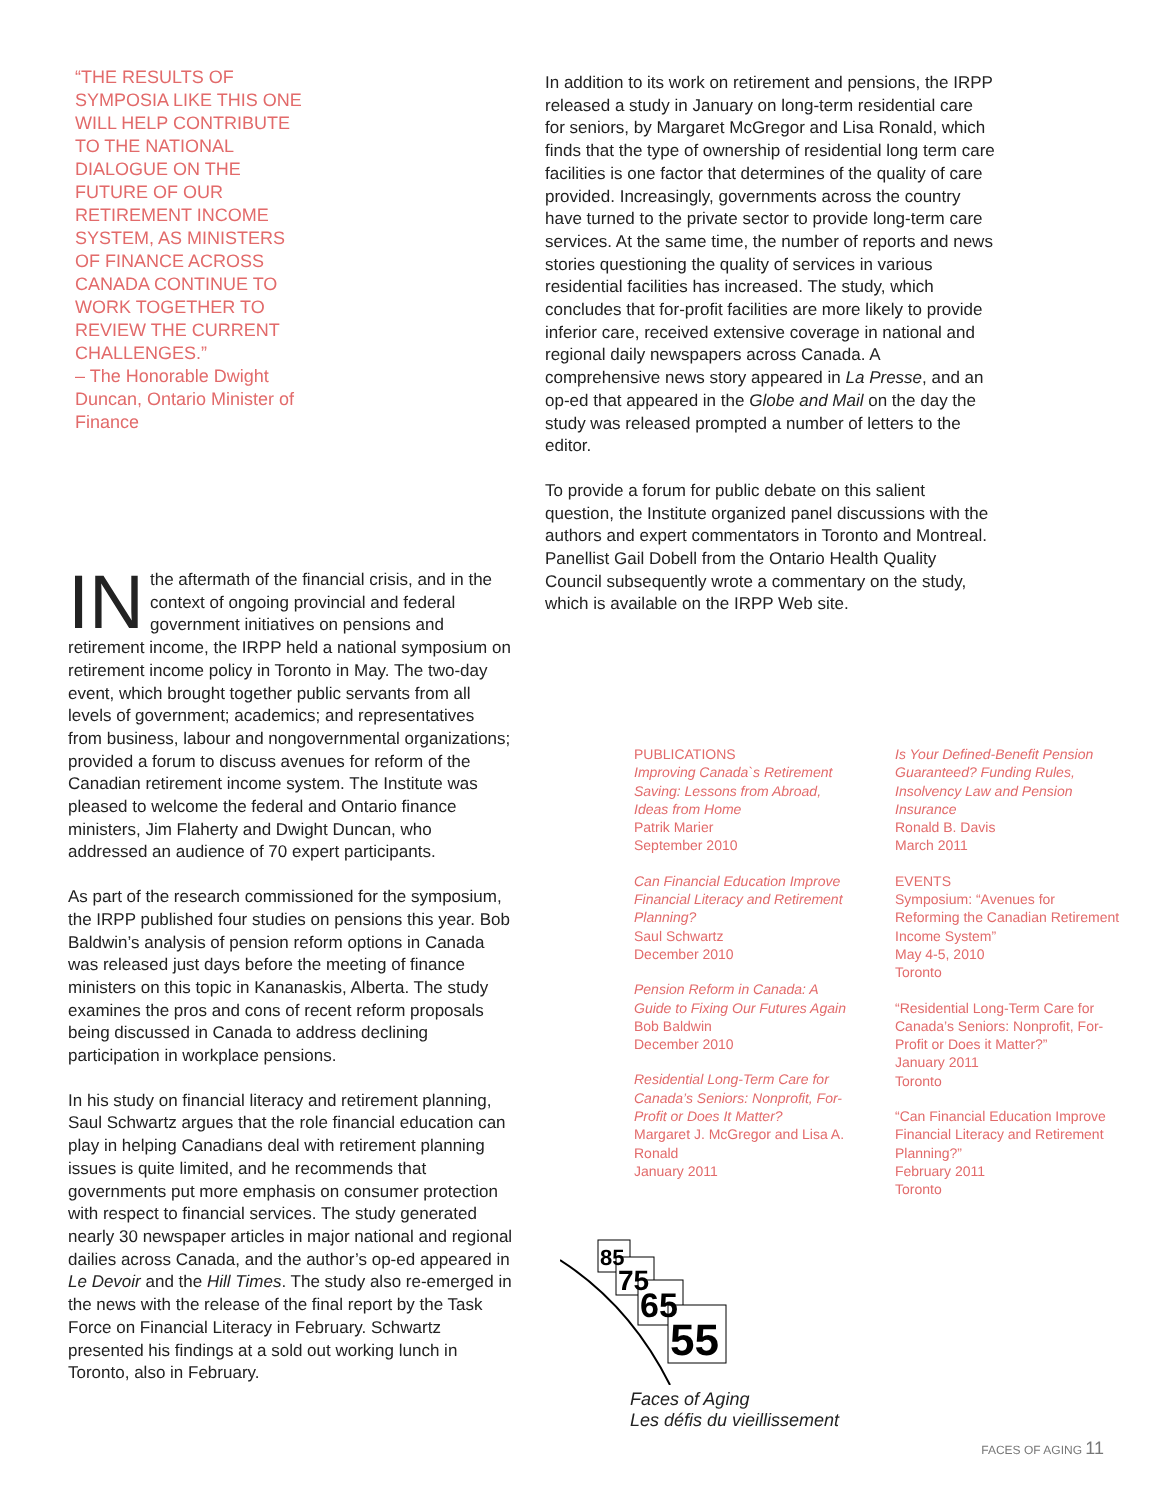“THE RESULTS OF SYMPOSIA LIKE THIS ONE WILL HELP CONTRIBUTE TO THE NATIONAL DIALOGUE ON THE FUTURE OF OUR RETIREMENT INCOME SYSTEM, AS MINISTERS OF FINANCE ACROSS CANADA CONTINUE TO WORK TOGETHER TO REVIEW THE CURRENT CHALLENGES.”
– The Honorable Dwight Duncan, Ontario Minister of Finance
IN the aftermath of the financial crisis, and in the context of ongoing provincial and federal government initiatives on pensions and retirement income, the IRPP held a national symposium on retirement income policy in Toronto in May. The two-day event, which brought together public servants from all levels of government; academics; and representatives from business, labour and nongovernmental organizations; provided a forum to discuss avenues for reform of the Canadian retirement income system. The Institute was pleased to welcome the federal and Ontario finance ministers, Jim Flaherty and Dwight Duncan, who addressed an audience of 70 expert participants.
As part of the research commissioned for the symposium, the IRPP published four studies on pensions this year. Bob Baldwin’s analysis of pension reform options in Canada was released just days before the meeting of finance ministers on this topic in Kananaskis, Alberta. The study examines the pros and cons of recent reform proposals being discussed in Canada to address declining participation in workplace pensions.
In his study on financial literacy and retirement planning, Saul Schwartz argues that the role financial education can play in helping Canadians deal with retirement planning issues is quite limited, and he recommends that governments put more emphasis on consumer protection with respect to financial services. The study generated nearly 30 newspaper articles in major national and regional dailies across Canada, and the author’s op-ed appeared in Le Devoir and the Hill Times. The study also re-emerged in the news with the release of the final report by the Task Force on Financial Literacy in February. Schwartz presented his findings at a sold out working lunch in Toronto, also in February.
In addition to its work on retirement and pensions, the IRPP released a study in January on long-term residential care for seniors, by Margaret McGregor and Lisa Ronald, which finds that the type of ownership of residential long term care facilities is one factor that determines of the quality of care provided. Increasingly, governments across the country have turned to the private sector to provide long-term care services. At the same time, the number of reports and news stories questioning the quality of services in various residential facilities has increased. The study, which concludes that for-profit facilities are more likely to provide inferior care, received extensive coverage in national and regional daily newspapers across Canada. A comprehensive news story appeared in La Presse, and an op-ed that appeared in the Globe and Mail on the day the study was released prompted a number of letters to the editor.
To provide a forum for public debate on this salient question, the Institute organized panel discussions with the authors and expert commentators in Toronto and Montreal. Panellist Gail Dobell from the Ontario Health Quality Council subsequently wrote a commentary on the study, which is available on the IRPP Web site.
PUBLICATIONS
Improving Canada`s Retirement Saving: Lessons from Abroad, Ideas from Home
Patrik Marier
September 2010
Can Financial Education Improve Financial Literacy and Retirement Planning?
Saul Schwartz
December 2010
Pension Reform in Canada: A Guide to Fixing Our Futures Again
Bob Baldwin
December 2010
Residential Long-Term Care for Canada’s Seniors: Nonprofit, For-Profit or Does It Matter?
Margaret J. McGregor and Lisa A. Ronald
January 2011
Is Your Defined-Benefit Pension Guaranteed? Funding Rules, Insolvency Law and Pension Insurance
Ronald B. Davis
March 2011
EVENTS
Symposium: “Avenues for Reforming the Canadian Retirement Income System”
May 4-5, 2010
Toronto
“Residential Long-Term Care for Canada’s Seniors: Nonprofit, For-Profit or Does it Matter?”
January 2011
Toronto
“Can Financial Education Improve Financial Literacy and Retirement Planning?”
February 2011
Toronto
85
75
65
55
Faces of Aging
Les défis du vieillissement
FACES OF AGING 11